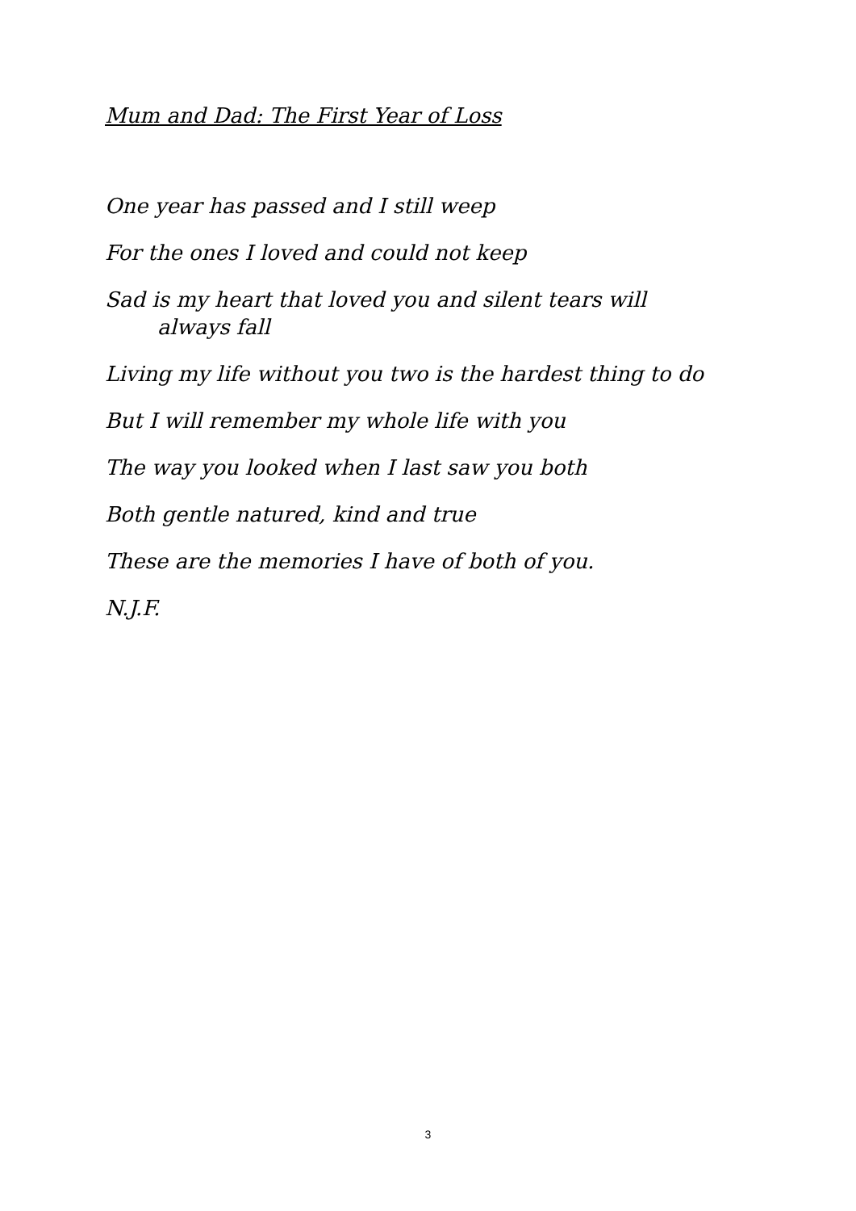Mum and Dad: The First Year of Loss
One year has passed and I still weep
For the ones I loved and could not keep
Sad is my heart that loved you and silent tears will
always fall
Living my life without you two is the hardest thing to do
But I will remember my whole life with you
The way you looked when I last saw you both
Both gentle natured, kind and true
These are the memories I have of both of you.
N.J.F.
3